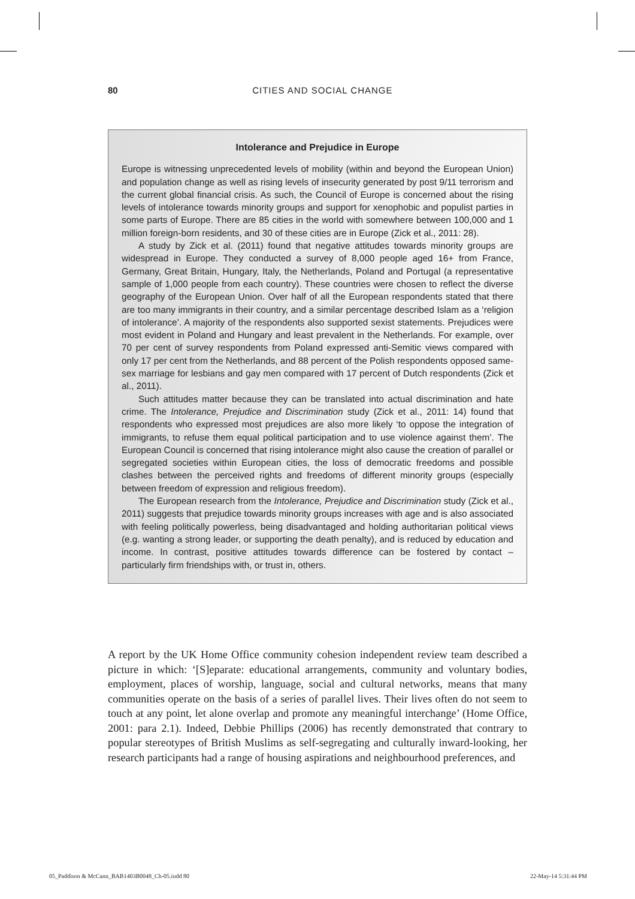80
CITIES AND SOCIAL CHANGE
Intolerance and Prejudice in Europe
Europe is witnessing unprecedented levels of mobility (within and beyond the European Union) and population change as well as rising levels of insecurity generated by post 9/11 terrorism and the current global financial crisis. As such, the Council of Europe is concerned about the rising levels of intolerance towards minority groups and support for xenophobic and populist parties in some parts of Europe. There are 85 cities in the world with somewhere between 100,000 and 1 million foreign-born residents, and 30 of these cities are in Europe (Zick et al., 2011: 28).
A study by Zick et al. (2011) found that negative attitudes towards minority groups are widespread in Europe. They conducted a survey of 8,000 people aged 16+ from France, Germany, Great Britain, Hungary, Italy, the Netherlands, Poland and Portugal (a representative sample of 1,000 people from each country). These countries were chosen to reflect the diverse geography of the European Union. Over half of all the European respondents stated that there are too many immigrants in their country, and a similar percentage described Islam as a ‘religion of intolerance’. A majority of the respondents also supported sexist statements. Prejudices were most evident in Poland and Hungary and least prevalent in the Netherlands. For example, over 70 per cent of survey respondents from Poland expressed anti-Semitic views compared with only 17 per cent from the Netherlands, and 88 percent of the Polish respondents opposed same-sex marriage for lesbians and gay men compared with 17 percent of Dutch respondents (Zick et al., 2011).
Such attitudes matter because they can be translated into actual discrimination and hate crime. The Intolerance, Prejudice and Discrimination study (Zick et al., 2011: 14) found that respondents who expressed most prejudices are also more likely ‘to oppose the integration of immigrants, to refuse them equal political participation and to use violence against them’. The European Council is concerned that rising intolerance might also cause the creation of parallel or segregated societies within European cities, the loss of democratic freedoms and possible clashes between the perceived rights and freedoms of different minority groups (especially between freedom of expression and religious freedom).
The European research from the Intolerance, Prejudice and Discrimination study (Zick et al., 2011) suggests that prejudice towards minority groups increases with age and is also associated with feeling politically powerless, being disadvantaged and holding authoritarian political views (e.g. wanting a strong leader, or supporting the death penalty), and is reduced by education and income. In contrast, positive attitudes towards difference can be fostered by contact – particularly firm friendships with, or trust in, others.
A report by the UK Home Office community cohesion independent review team described a picture in which: ‘[S]eparate: educational arrangements, community and voluntary bodies, employment, places of worship, language, social and cultural networks, means that many communities operate on the basis of a series of parallel lives. Their lives often do not seem to touch at any point, let alone overlap and promote any meaningful interchange’ (Home Office, 2001: para 2.1). Indeed, Debbie Phillips (2006) has recently demonstrated that contrary to popular stereotypes of British Muslims as self-segregating and culturally inward-looking, her research participants had a range of housing aspirations and neighbourhood preferences, and
05_Paddison & McCann_BAB1403B0048_Ch-05.indd 80 22-May-14 5:31:44 PM